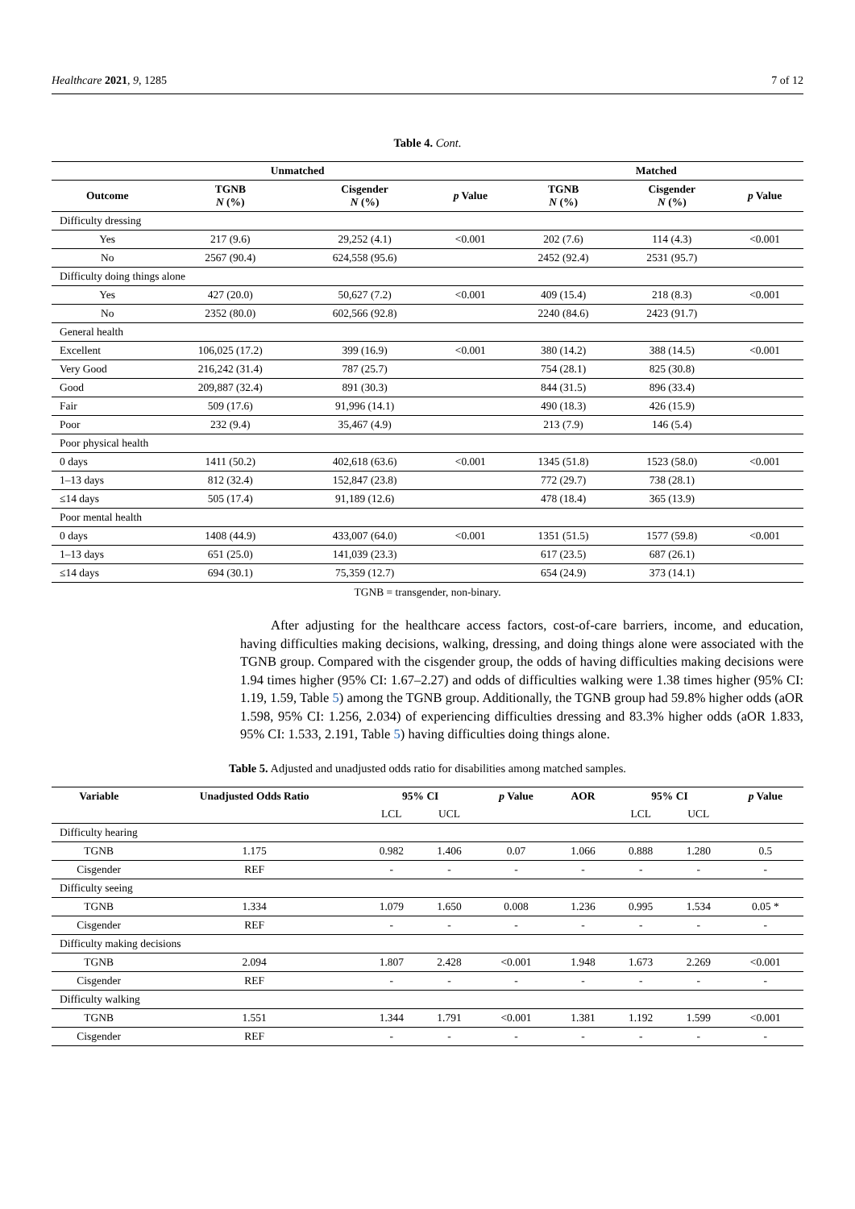Healthcare 2021, 9, 1285 7 of 12
Table 4. Cont.
| | Unmatched | | | Matched | | |
| --- | --- | --- | --- | --- | --- | --- |
| Outcome | TGNB N (%) | Cisgender N (%) | p Value | TGNB N (%) | Cisgender N (%) | p Value |
| Difficulty dressing | | | | | | |
| Yes | 217 (9.6) | 29,252 (4.1) | <0.001 | 202 (7.6) | 114 (4.3) | <0.001 |
| No | 2567 (90.4) | 624,558 (95.6) | | 2452 (92.4) | 2531 (95.7) | |
| Difficulty doing things alone | | | | | | |
| Yes | 427 (20.0) | 50,627 (7.2) | <0.001 | 409 (15.4) | 218 (8.3) | <0.001 |
| No | 2352 (80.0) | 602,566 (92.8) | | 2240 (84.6) | 2423 (91.7) | |
| General health | | | | | | |
| Excellent | 106,025 (17.2) | 399 (16.9) | <0.001 | 380 (14.2) | 388 (14.5) | <0.001 |
| Very Good | 216,242 (31.4) | 787 (25.7) | | 754 (28.1) | 825 (30.8) | |
| Good | 209,887 (32.4) | 891 (30.3) | | 844 (31.5) | 896 (33.4) | |
| Fair | 509 (17.6) | 91,996 (14.1) | | 490 (18.3) | 426 (15.9) | |
| Poor | 232 (9.4) | 35,467 (4.9) | | 213 (7.9) | 146 (5.4) | |
| Poor physical health | | | | | | |
| 0 days | 1411 (50.2) | 402,618 (63.6) | <0.001 | 1345 (51.8) | 1523 (58.0) | <0.001 |
| 1–13 days | 812 (32.4) | 152,847 (23.8) | | 772 (29.7) | 738 (28.1) | |
| ≤14 days | 505 (17.4) | 91,189 (12.6) | | 478 (18.4) | 365 (13.9) | |
| Poor mental health | | | | | | |
| 0 days | 1408 (44.9) | 433,007 (64.0) | <0.001 | 1351 (51.5) | 1577 (59.8) | <0.001 |
| 1–13 days | 651 (25.0) | 141,039 (23.3) | | 617 (23.5) | 687 (26.1) | |
| ≤14 days | 694 (30.1) | 75,359 (12.7) | | 654 (24.9) | 373 (14.1) | |
TGNB = transgender, non-binary.
After adjusting for the healthcare access factors, cost-of-care barriers, income, and education, having difficulties making decisions, walking, dressing, and doing things alone were associated with the TGNB group. Compared with the cisgender group, the odds of having difficulties making decisions were 1.94 times higher (95% CI: 1.67–2.27) and odds of difficulties walking were 1.38 times higher (95% CI: 1.19, 1.59, Table 5) among the TGNB group. Additionally, the TGNB group had 59.8% higher odds (aOR 1.598, 95% CI: 1.256, 2.034) of experiencing difficulties dressing and 83.3% higher odds (aOR 1.833, 95% CI: 1.533, 2.191, Table 5) having difficulties doing things alone.
Table 5. Adjusted and unadjusted odds ratio for disabilities among matched samples.
| Variable | Unadjusted Odds Ratio | 95% CI | | p Value | AOR | 95% CI | | p Value |
| --- | --- | --- | --- | --- | --- | --- | --- | --- |
| | | LCL | UCL | | | LCL | UCL | |
| Difficulty hearing | | | | | | | | |
| TGNB | 1.175 | 0.982 | 1.406 | 0.07 | 1.066 | 0.888 | 1.280 | 0.5 |
| Cisgender | REF | - | - | - | - | - | - | - |
| Difficulty seeing | | | | | | | | |
| TGNB | 1.334 | 1.079 | 1.650 | 0.008 | 1.236 | 0.995 | 1.534 | 0.05 * |
| Cisgender | REF | - | - | - | - | - | - | - |
| Difficulty making decisions | | | | | | | | |
| TGNB | 2.094 | 1.807 | 2.428 | <0.001 | 1.948 | 1.673 | 2.269 | <0.001 |
| Cisgender | REF | - | - | - | - | - | - | - |
| Difficulty walking | | | | | | | | |
| TGNB | 1.551 | 1.344 | 1.791 | <0.001 | 1.381 | 1.192 | 1.599 | <0.001 |
| Cisgender | REF | - | - | - | - | - | - | - |